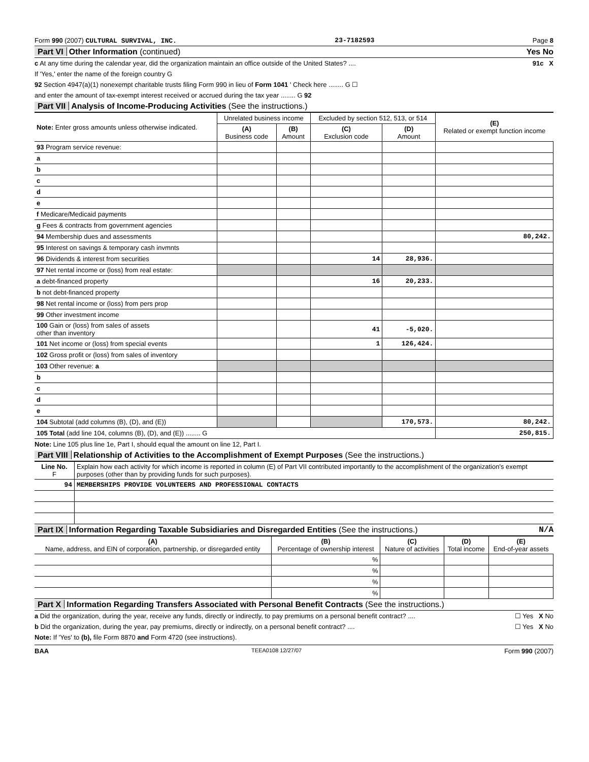Form 990 (2007) CULTURAL SURVIVAL, INC. 23-7182593 Page 8
Part VI Other Information (continued) Yes No
c At any time during the calendar year, did the organization maintain an office outside of the United States? .... 91c X
If 'Yes,' enter the name of the foreign country G
92 Section 4947(a)(1) nonexempt charitable trusts filing Form 990 in lieu of Form 1041 ' Check here ........ G ☐
and enter the amount of tax-exempt interest received or accrued during the tax year ........ G 92
Part VII Analysis of Income-Producing Activities (See the instructions.)
| Note: Enter gross amounts unless otherwise indicated. | Unrelated business income | | Excluded by section 512, 513, or 514 | | (E) Related or exempt function income |
| --- | --- | --- | --- | --- | --- |
| | (A) Business code | (B) Amount | (C) Exclusion code | (D) Amount | |
| 93 Program service revenue: | | | | | |
| a | | | | | |
| b | | | | | |
| c | | | | | |
| d | | | | | |
| e | | | | | |
| f Medicare/Medicaid payments | | | | | |
| g Fees & contracts from government agencies | | | | | |
| 94 Membership dues and assessments | | | | | 80,242. |
| 95 Interest on savings & temporary cash invmnts | | | | | |
| 96 Dividends & interest from securities | | | 14 | 28,936. | |
| 97 Net rental income or (loss) from real estate: | | | | | |
| a debt-financed property | | | 16 | 20,233. | |
| b not debt-financed property | | | | | |
| 98 Net rental income or (loss) from pers prop | | | | | |
| 99 Other investment income | | | | | |
| 100 Gain or (loss) from sales of assets other than inventory | | | 41 | -5,020. | |
| 101 Net income or (loss) from special events | | | 1 | 126,424. | |
| 102 Gross profit or (loss) from sales of inventory | | | | | |
| 103 Other revenue: a | | | | | |
| b | | | | | |
| c | | | | | |
| d | | | | | |
| e | | | | | |
| 104 Subtotal (add columns (B), (D), and (E)) | | | | 170,573. | 80,242. |
| 105 Total (add line 104, columns (B), (D), and (E)) ........ G | | | | | 250,815. |
Note: Line 105 plus line 1e, Part I, should equal the amount on line 12, Part I.
Part VIII Relationship of Activities to the Accomplishment of Exempt Purposes (See the instructions.)
| Line No. F | Explain how each activity for which income is reported in column (E) of Part VII contributed importantly to the accomplishment of the organization's exempt purposes (other than by providing funds for such purposes). |
| 94 | MEMBERSHIPS PROVIDE VOLUNTEERS AND PROFESSIONAL CONTACTS |
Part IX Information Regarding Taxable Subsidiaries and Disregarded Entities (See the instructions.) N/A
| (A) Name, address, and EIN of corporation, partnership, or disregarded entity | (B) Percentage of ownership interest | (C) Nature of activities | (D) Total income | (E) End-of-year assets |
| --- | --- | --- | --- | --- |
| | % | | | |
| | % | | | |
| | % | | | |
| | % | | | |
Part X Information Regarding Transfers Associated with Personal Benefit Contracts (See the instructions.)
a Did the organization, during the year, receive any funds, directly or indirectly, to pay premiums on a personal benefit contract? .... ☐ Yes X No
b Did the organization, during the year, pay premiums, directly or indirectly, on a personal benefit contract? .... ☐ Yes X No
Note: If 'Yes' to (b), file Form 8870 and Form 4720 (see instructions).
BAA TEEA0108 12/27/07 Form 990 (2007)